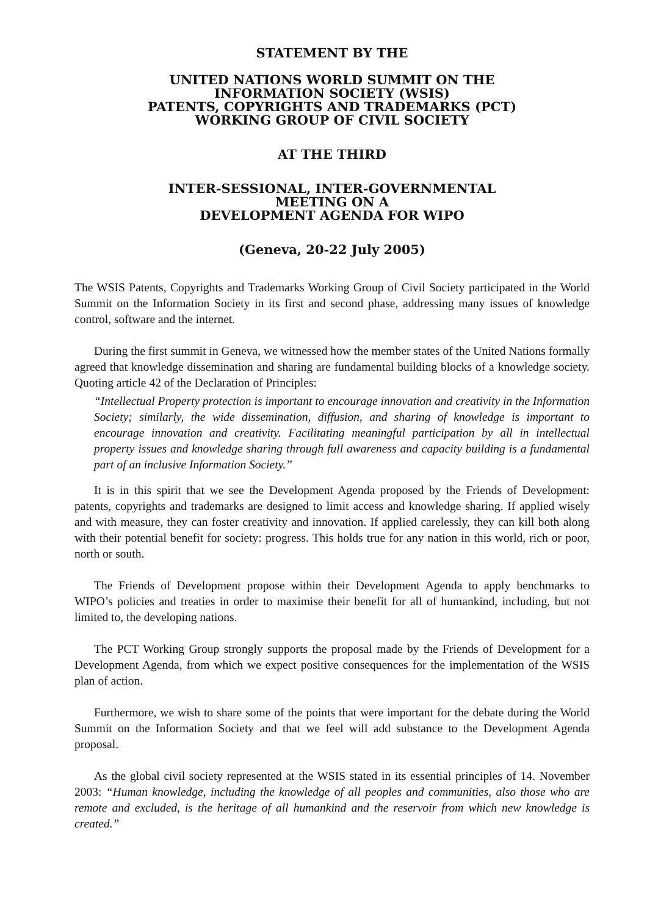STATEMENT BY THE
UNITED NATIONS WORLD SUMMIT ON THE
INFORMATION SOCIETY (WSIS)
PATENTS, COPYRIGHTS AND TRADEMARKS (PCT)
WORKING GROUP OF CIVIL SOCIETY
AT THE THIRD
INTER-SESSIONAL, INTER-GOVERNMENTAL
MEETING ON A
DEVELOPMENT AGENDA FOR WIPO
(Geneva, 20-22 July 2005)
The WSIS Patents, Copyrights and Trademarks Working Group of Civil Society participated in the World Summit on the Information Society in its first and second phase, addressing many issues of knowledge control, software and the internet.
During the first summit in Geneva, we witnessed how the member states of the United Nations formally agreed that knowledge dissemination and sharing are fundamental building blocks of a knowledge society. Quoting article 42 of the Declaration of Principles:
“Intellectual Property protection is important to encourage innovation and creativity in the Information Society; similarly, the wide dissemination, diffusion, and sharing of knowledge is important to encourage innovation and creativity. Facilitating meaningful participation by all in intellectual property issues and knowledge sharing through full awareness and capacity building is a fundamental part of an inclusive Information Society.”
It is in this spirit that we see the Development Agenda proposed by the Friends of Development: patents, copyrights and trademarks are designed to limit access and knowledge sharing. If applied wisely and with measure, they can foster creativity and innovation. If applied carelessly, they can kill both along with their potential benefit for society: progress. This holds true for any nation in this world, rich or poor, north or south.
The Friends of Development propose within their Development Agenda to apply benchmarks to WIPO’s policies and treaties in order to maximise their benefit for all of humankind, including, but not limited to, the developing nations.
The PCT Working Group strongly supports the proposal made by the Friends of Development for a Development Agenda, from which we expect positive consequences for the implementation of the WSIS plan of action.
Furthermore, we wish to share some of the points that were important for the debate during the World Summit on the Information Society and that we feel will add substance to the Development Agenda proposal.
As the global civil society represented at the WSIS stated in its essential principles of 14. November 2003: “Human knowledge, including the knowledge of all peoples and communities, also those who are remote and excluded, is the heritage of all humankind and the reservoir from which new knowledge is created.”